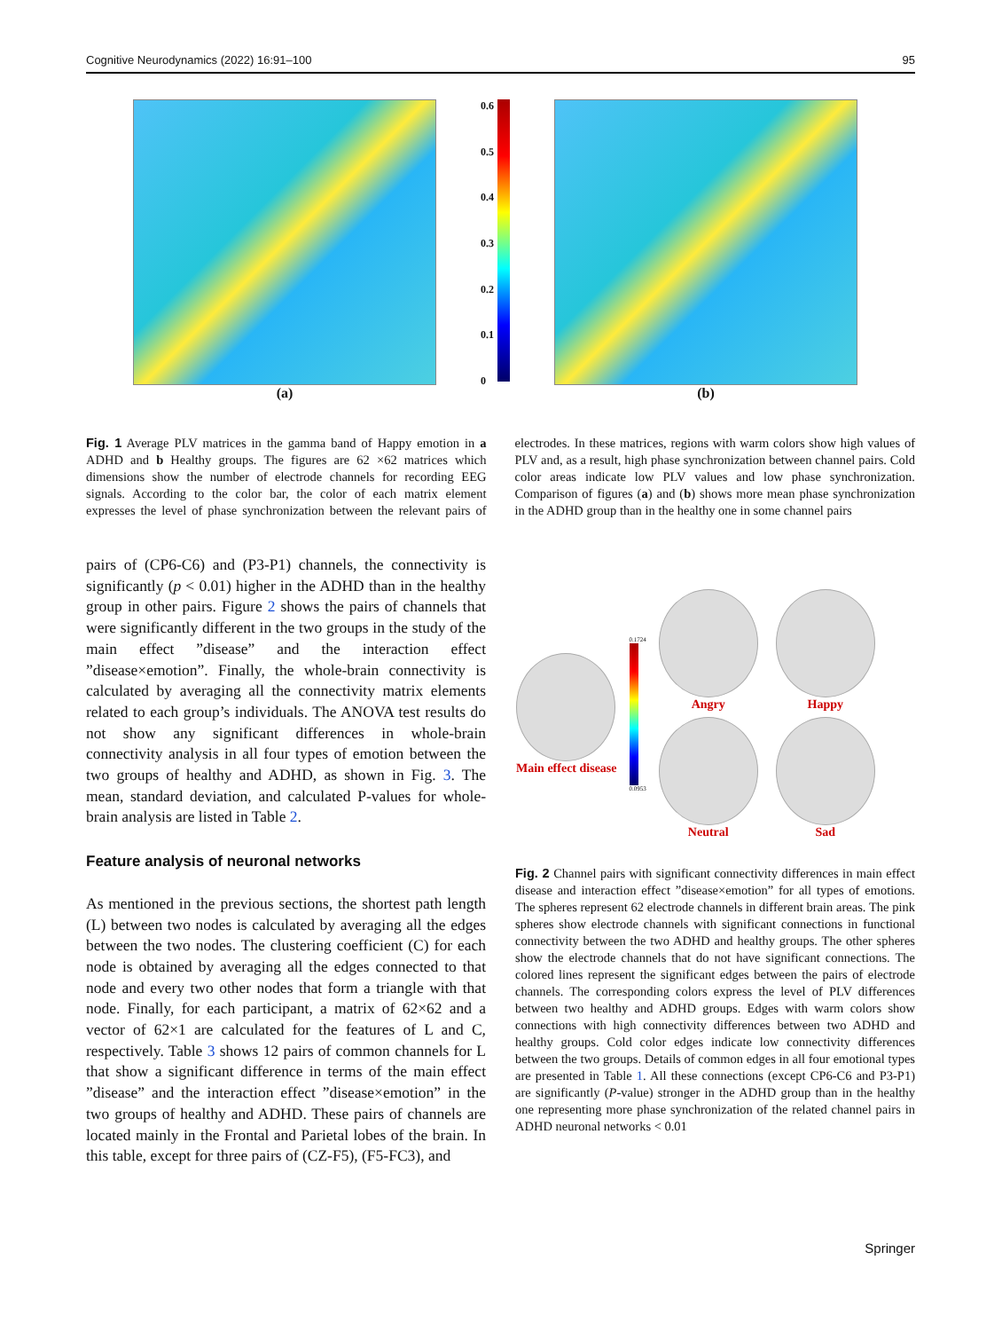Cognitive Neurodynamics (2022) 16:91–100 95
(a)
0.6
0.5
0.4
0.3
0.2
0.1
0
(b)
Fig. 1 Average PLV matrices in the gamma band of Happy emotion in a ADHD and b Healthy groups. The figures are 62 ×62 matrices which dimensions show the number of electrode channels for recording EEG signals. According to the color bar, the color of each matrix element expresses the level of phase synchronization between the relevant pairs of electrodes. In these matrices, regions with warm colors show high values of PLV and, as a result, high phase synchronization between channel pairs. Cold color areas indicate low PLV values and low phase synchronization. Comparison of figures (a) and (b) shows more mean phase synchronization in the ADHD group than in the healthy one in some channel pairs
pairs of (CP6-C6) and (P3-P1) channels, the connectivity is significantly (p < 0.01) higher in the ADHD than in the healthy group in other pairs. Figure 2 shows the pairs of channels that were significantly different in the two groups in the study of the main effect ”disease” and the interaction effect ”disease×emotion”. Finally, the whole-brain connectivity is calculated by averaging all the connectivity matrix elements related to each group’s individuals. The ANOVA test results do not show any significant differences in whole-brain connectivity analysis in all four types of emotion between the two groups of healthy and ADHD, as shown in Fig. 3. The mean, standard deviation, and calculated P-values for whole-brain analysis are listed in Table 2.
Feature analysis of neuronal networks
As mentioned in the previous sections, the shortest path length (L) between two nodes is calculated by averaging all the edges between the two nodes. The clustering coefficient (C) for each node is obtained by averaging all the edges connected to that node and every two other nodes that form a triangle with that node. Finally, for each participant, a matrix of 62×62 and a vector of 62×1 are calculated for the features of L and C, respectively. Table 3 shows 12 pairs of common channels for L that show a significant difference in terms of the main effect ”disease” and the interaction effect ”disease×emotion” in the two groups of healthy and ADHD. These pairs of channels are located mainly in the Frontal and Parietal lobes of the brain. In this table, except for three pairs of (CZ-F5), (F5-FC3), and
Main effect disease
0.1724
0.0953
Angry
Happy
Neutral
Sad
Fig. 2 Channel pairs with significant connectivity differences in main effect disease and interaction effect ”disease×emotion” for all types of emotions. The spheres represent 62 electrode channels in different brain areas. The pink spheres show electrode channels with significant connections in functional connectivity between the two ADHD and healthy groups. The other spheres show the electrode channels that do not have significant connections. The colored lines represent the significant edges between the pairs of electrode channels. The corresponding colors express the level of PLV differences between two healthy and ADHD groups. Edges with warm colors show connections with high connectivity differences between two ADHD and healthy groups. Cold color edges indicate low connectivity differences between the two groups. Details of common edges in all four emotional types are presented in Table 1. All these connections (except CP6-C6 and P3-P1) are significantly (P-value) stronger in the ADHD group than in the healthy one representing more phase synchronization of the related channel pairs in ADHD neuronal networks < 0.01
Springer